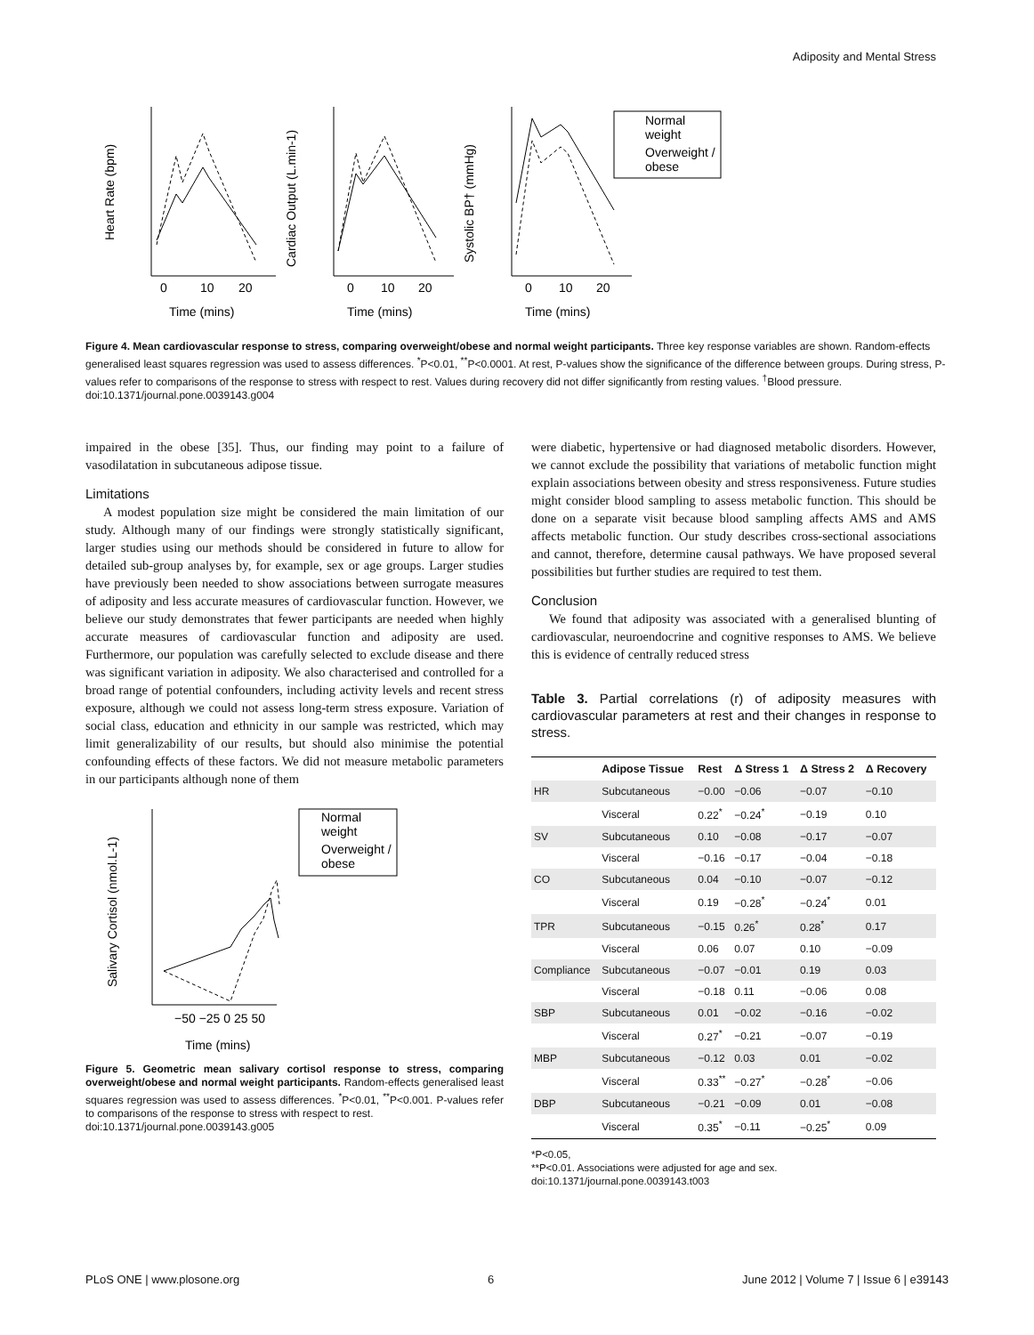Adiposity and Mental Stress
0
10
20
Time (mins)
0
10
20
Time (mins)
0
10
20
Time (mins)
Heart Rate (bpm)
Cardiac Output (L.min-1)
Systolic BP† (mmHg)
Normal
weight
Overweight /
obese
Figure 4. Mean cardiovascular response to stress, comparing overweight/obese and normal weight participants. Three key response variables are shown. Random-effects generalised least squares regression was used to assess differences. <sup>*</sup>P<0.01, <sup>**</sup>P<0.0001. At rest, P-values show the significance of the difference between groups. During stress, P-values refer to comparisons of the response to stress with respect to rest. Values during recovery did not differ significantly from resting values. <sup>†</sup>Blood pressure.
doi:10.1371/journal.pone.0039143.g004
impaired in the obese [35]. Thus, our finding may point to a failure of vasodilatation in subcutaneous adipose tissue.
Limitations
A modest population size might be considered the main limitation of our study. Although many of our findings were strongly statistically significant, larger studies using our methods should be considered in future to allow for detailed sub-group analyses by, for example, sex or age groups. Larger studies have previously been needed to show associations between surrogate measures of adiposity and less accurate measures of cardiovascular function. However, we believe our study demonstrates that fewer participants are needed when highly accurate measures of cardiovascular function and adiposity are used. Furthermore, our population was carefully selected to exclude disease and there was significant variation in adiposity. We also characterised and controlled for a broad range of potential confounders, including activity levels and recent stress exposure, although we could not assess long-term stress exposure. Variation of social class, education and ethnicity in our sample was restricted, which may limit generalizability of our results, but should also minimise the potential confounding effects of these factors. We did not measure metabolic parameters in our participants although none of them
−50 −25 0 25 50
Time (mins)
Salivary Cortisol (nmol.L-1)
Normal
weight
Overweight /
obese
Figure 5. Geometric mean salivary cortisol response to stress, comparing overweight/obese and normal weight participants. Random-effects generalised least squares regression was used to assess differences. <sup>*</sup>P<0.01, <sup>**</sup>P<0.001. P-values refer to comparisons of the response to stress with respect to rest.
doi:10.1371/journal.pone.0039143.g005
were diabetic, hypertensive or had diagnosed metabolic disorders. However, we cannot exclude the possibility that variations of metabolic function might explain associations between obesity and stress responsiveness. Future studies might consider blood sampling to assess metabolic function. This should be done on a separate visit because blood sampling affects AMS and AMS affects metabolic function. Our study describes cross-sectional associations and cannot, therefore, determine causal pathways. We have proposed several possibilities but further studies are required to test them.
Conclusion
We found that adiposity was associated with a generalised blunting of cardiovascular, neuroendocrine and cognitive responses to AMS. We believe this is evidence of centrally reduced stress
Table 3. Partial correlations (r) of adiposity measures with cardiovascular parameters at rest and their changes in response to stress.
| | Adipose Tissue | Rest | Δ Stress 1 | Δ Stress 2 | Δ Recovery |
| --- | --- | --- | --- | --- | --- |
| HR | Subcutaneous | −0.00 | −0.06 | −0.07 | −0.10 |
| | Visceral | 0.22<sup>*</sup> | −0.24<sup>*</sup> | −0.19 | 0.10 |
| SV | Subcutaneous | 0.10 | −0.08 | −0.17 | −0.07 |
| | Visceral | −0.16 | −0.17 | −0.04 | −0.18 |
| CO | Subcutaneous | 0.04 | −0.10 | −0.07 | −0.12 |
| | Visceral | 0.19 | −0.28<sup>*</sup> | −0.24<sup>*</sup> | 0.01 |
| TPR | Subcutaneous | −0.15 | 0.26<sup>*</sup> | 0.28<sup>*</sup> | 0.17 |
| | Visceral | 0.06 | 0.07 | 0.10 | −0.09 |
| Compliance | Subcutaneous | −0.07 | −0.01 | 0.19 | 0.03 |
| | Visceral | −0.18 | 0.11 | −0.06 | 0.08 |
| SBP | Subcutaneous | 0.01 | −0.02 | −0.16 | −0.02 |
| | Visceral | 0.27<sup>*</sup> | −0.21 | −0.07 | −0.19 |
| MBP | Subcutaneous | −0.12 | 0.03 | 0.01 | −0.02 |
| | Visceral | 0.33<sup>**</sup> | −0.27<sup>*</sup> | −0.28<sup>*</sup> | −0.06 |
| DBP | Subcutaneous | −0.21 | −0.09 | 0.01 | −0.08 |
| | Visceral | 0.35<sup>*</sup> | −0.11 | −0.25<sup>*</sup> | 0.09 |
*P<0.05,
**P<0.01. Associations were adjusted for age and sex.
doi:10.1371/journal.pone.0039143.t003
PLoS ONE | www.plosone.org 6 June 2012 | Volume 7 | Issue 6 | e39143